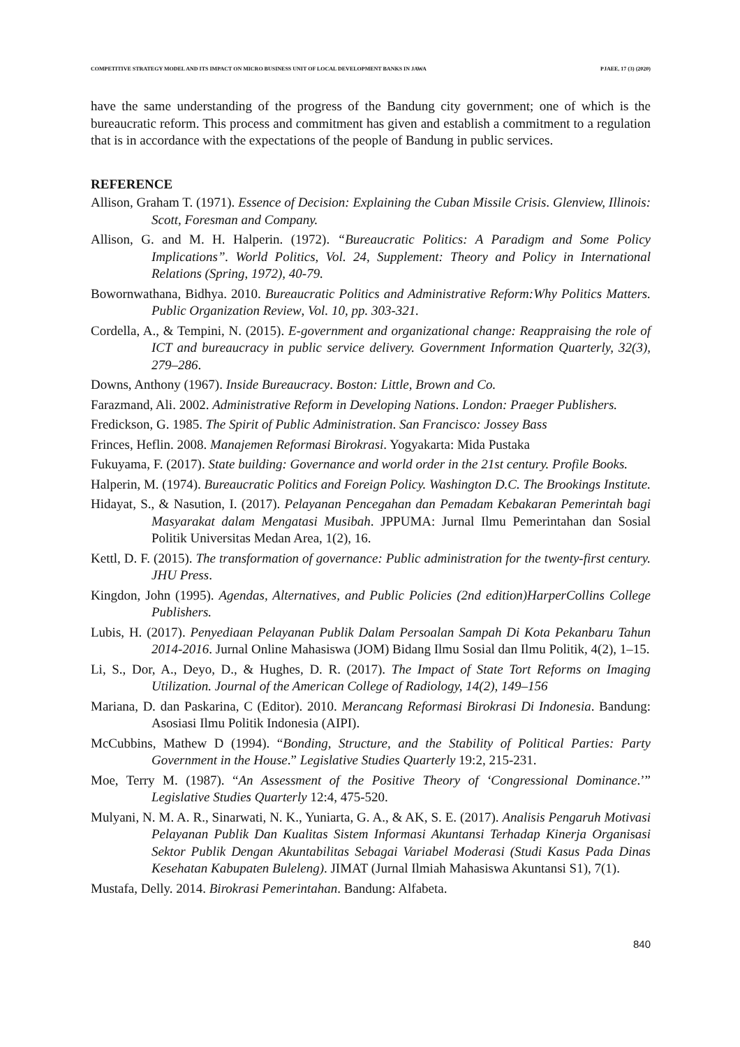COMPETITIVE STRATEGY MODEL AND ITS IMPACT ON MICRO BUSINESS UNIT OF LOCAL DEVELOPMENT BANKS IN JAWA PJAEE, 17 (3) (2020)
have the same understanding of the progress of the Bandung city government; one of which is the bureaucratic reform. This process and commitment has given and establish a commitment to a regulation that is in accordance with the expectations of the people of Bandung in public services.
REFERENCE
Allison, Graham T. (1971). Essence of Decision: Explaining the Cuban Missile Crisis. Glenview, Illinois: Scott, Foresman and Company.
Allison, G. and M. H. Halperin. (1972). “Bureaucratic Politics: A Paradigm and Some Policy Implications”. World Politics, Vol. 24, Supplement: Theory and Policy in International Relations (Spring, 1972), 40-79.
Bowornwathana, Bidhya. 2010. Bureaucratic Politics and Administrative Reform:Why Politics Matters. Public Organization Review, Vol. 10, pp. 303-321.
Cordella, A., & Tempini, N. (2015). E-government and organizational change: Reappraising the role of ICT and bureaucracy in public service delivery. Government Information Quarterly, 32(3), 279–286.
Downs, Anthony (1967). Inside Bureaucracy. Boston: Little, Brown and Co.
Farazmand, Ali. 2002. Administrative Reform in Developing Nations. London: Praeger Publishers.
Fredickson, G. 1985. The Spirit of Public Administration. San Francisco: Jossey Bass
Frinces, Heflin. 2008. Manajemen Reformasi Birokrasi. Yogyakarta: Mida Pustaka
Fukuyama, F. (2017). State building: Governance and world order in the 21st century. Profile Books.
Halperin, M. (1974). Bureaucratic Politics and Foreign Policy. Washington D.C. The Brookings Institute.
Hidayat, S., & Nasution, I. (2017). Pelayanan Pencegahan dan Pemadam Kebakaran Pemerintah bagi Masyarakat dalam Mengatasi Musibah. JPPUMA: Jurnal Ilmu Pemerintahan dan Sosial Politik Universitas Medan Area, 1(2), 16.
Kettl, D. F. (2015). The transformation of governance: Public administration for the twenty-first century. JHU Press.
Kingdon, John (1995). Agendas, Alternatives, and Public Policies (2nd edition)HarperCollins College Publishers.
Lubis, H. (2017). Penyediaan Pelayanan Publik Dalam Persoalan Sampah Di Kota Pekanbaru Tahun 2014-2016. Jurnal Online Mahasiswa (JOM) Bidang Ilmu Sosial dan Ilmu Politik, 4(2), 1–15.
Li, S., Dor, A., Deyo, D., & Hughes, D. R. (2017). The Impact of State Tort Reforms on Imaging Utilization. Journal of the American College of Radiology, 14(2), 149–156
Mariana, D. dan Paskarina, C (Editor). 2010. Merancang Reformasi Birokrasi Di Indonesia. Bandung: Asosiasi Ilmu Politik Indonesia (AIPI).
McCubbins, Mathew D (1994). “Bonding, Structure, and the Stability of Political Parties: Party Government in the House.” Legislative Studies Quarterly 19:2, 215-231.
Moe, Terry M. (1987). “An Assessment of the Positive Theory of ‘Congressional Dominance.’” Legislative Studies Quarterly 12:4, 475-520.
Mulyani, N. M. A. R., Sinarwati, N. K., Yuniarta, G. A., & AK, S. E. (2017). Analisis Pengaruh Motivasi Pelayanan Publik Dan Kualitas Sistem Informasi Akuntansi Terhadap Kinerja Organisasi Sektor Publik Dengan Akuntabilitas Sebagai Variabel Moderasi (Studi Kasus Pada Dinas Kesehatan Kabupaten Buleleng). JIMAT (Jurnal Ilmiah Mahasiswa Akuntansi S1), 7(1).
Mustafa, Delly. 2014. Birokrasi Pemerintahan. Bandung: Alfabeta.
840